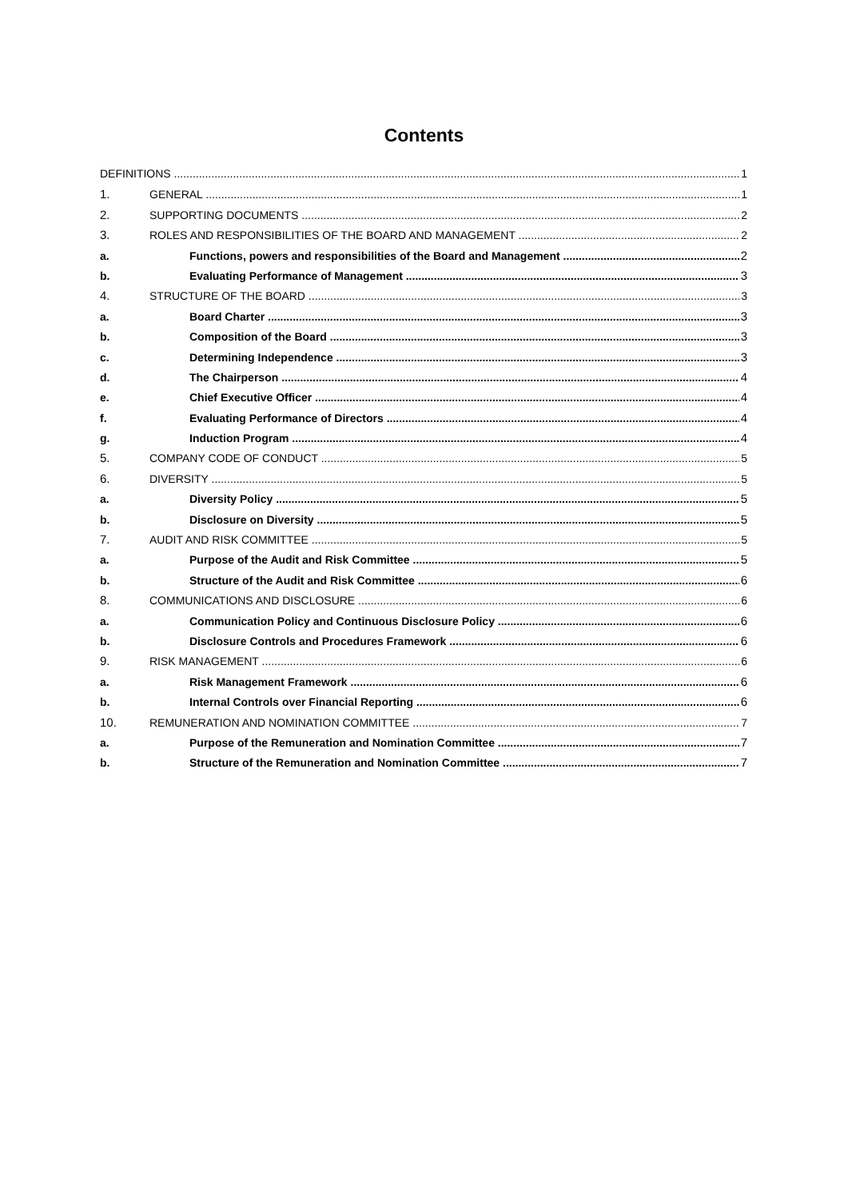Contents
DEFINITIONS 1
1. GENERAL 1
2. SUPPORTING DOCUMENTS 2
3. ROLES AND RESPONSIBILITIES OF THE BOARD AND MANAGEMENT 2
a. Functions, powers and responsibilities of the Board and Management 2
b. Evaluating Performance of Management 3
4. STRUCTURE OF THE BOARD 3
a. Board Charter 3
b. Composition of the Board 3
c. Determining Independence 3
d. The Chairperson 4
e. Chief Executive Officer 4
f. Evaluating Performance of Directors 4
g. Induction Program 4
5. COMPANY CODE OF CONDUCT 5
6. DIVERSITY 5
a. Diversity Policy 5
b. Disclosure on Diversity 5
7. AUDIT AND RISK COMMITTEE 5
a. Purpose of the Audit and Risk Committee 5
b. Structure of the Audit and Risk Committee 6
8. COMMUNICATIONS AND DISCLOSURE 6
a. Communication Policy and Continuous Disclosure Policy 6
b. Disclosure Controls and Procedures Framework 6
9. RISK MANAGEMENT 6
a. Risk Management Framework 6
b. Internal Controls over Financial Reporting 6
10. REMUNERATION AND NOMINATION COMMITTEE 7
a. Purpose of the Remuneration and Nomination Committee 7
b. Structure of the Remuneration and Nomination Committee 7